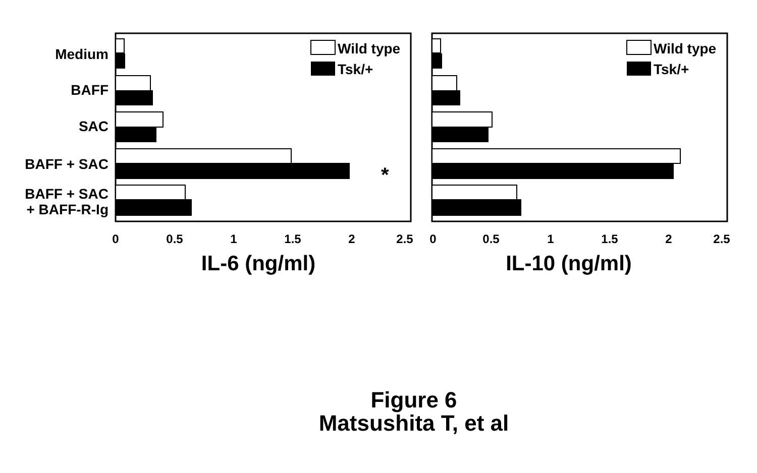Medium
BAFF
SAC
BAFF + SAC
BAFF + SAC
+ BAFF-R-Ig
*
Wild type
Tsk/+
0
0.5
1
1.5
2
2.5
IL-6 (ng/ml)
Wild type
Tsk/+
0
0.5
1
1.5
2
2.5
IL-10 (ng/ml)
Figure 6
Matsushita T, et al